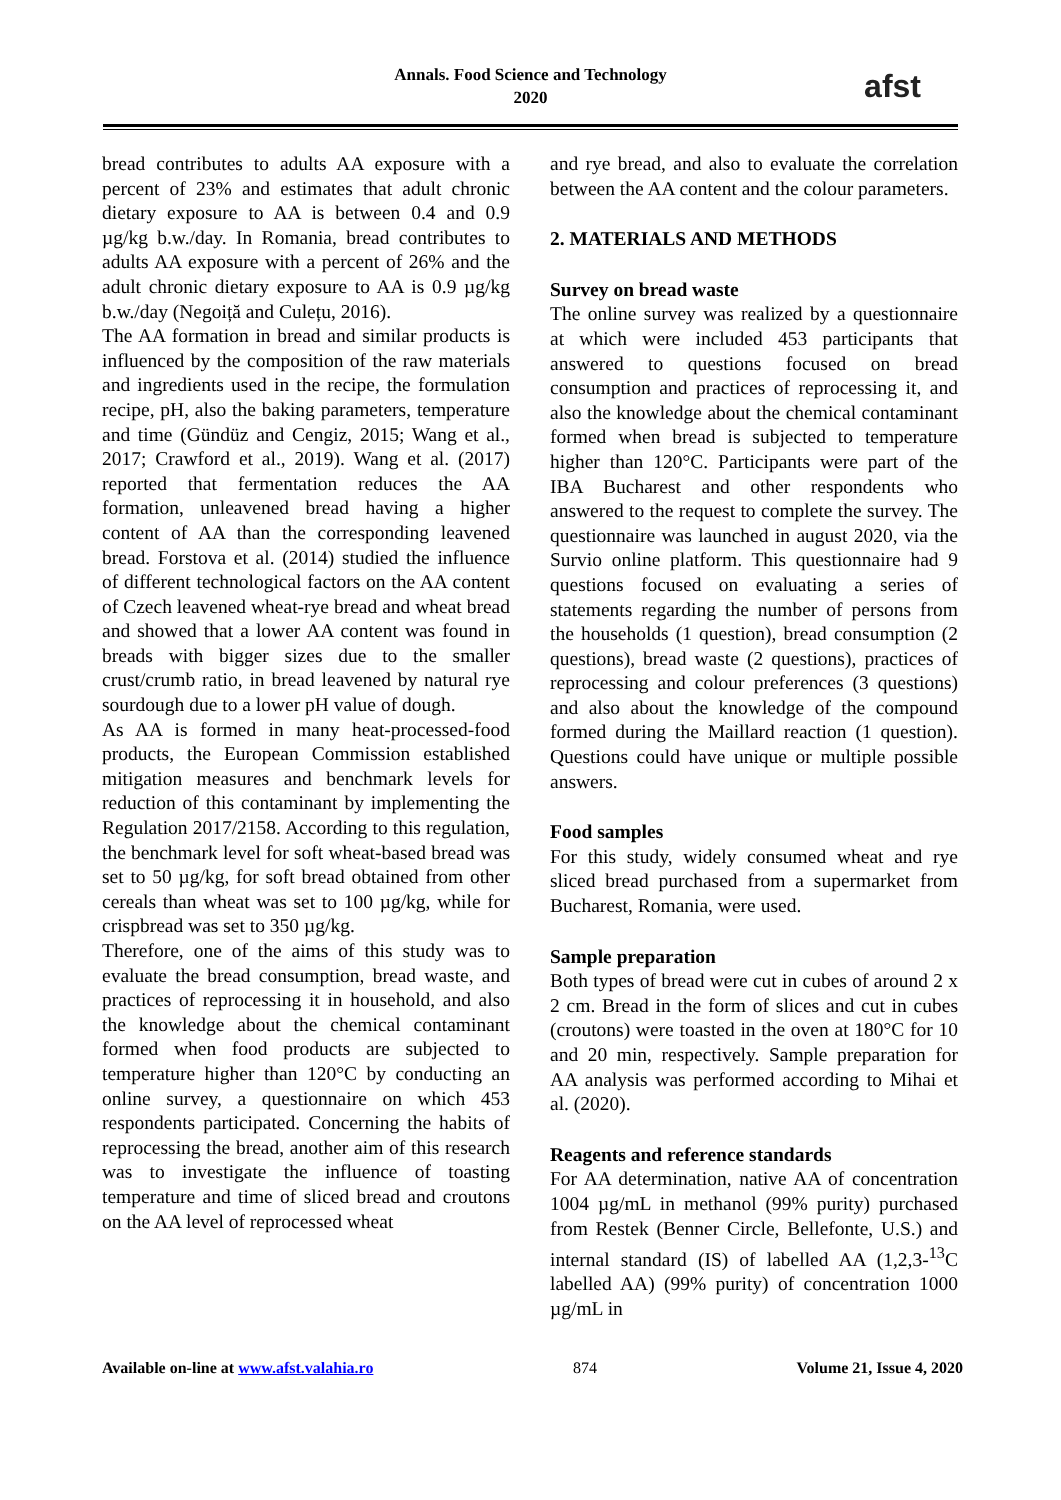Annals. Food Science and Technology
2020
afst
bread contributes to adults AA exposure with a percent of 23% and estimates that adult chronic dietary exposure to AA is between 0.4 and 0.9 µg/kg b.w./day. In Romania, bread contributes to adults AA exposure with a percent of 26% and the adult chronic dietary exposure to AA is 0.9 µg/kg b.w./day (Negoiță and Culețu, 2016).
The AA formation in bread and similar products is influenced by the composition of the raw materials and ingredients used in the recipe, the formulation recipe, pH, also the baking parameters, temperature and time (Gündüz and Cengiz, 2015; Wang et al., 2017; Crawford et al., 2019). Wang et al. (2017) reported that fermentation reduces the AA formation, unleavened bread having a higher content of AA than the corresponding leavened bread. Forstova et al. (2014) studied the influence of different technological factors on the AA content of Czech leavened wheat-rye bread and wheat bread and showed that a lower AA content was found in breads with bigger sizes due to the smaller crust/crumb ratio, in bread leavened by natural rye sourdough due to a lower pH value of dough.
As AA is formed in many heat-processed-food products, the European Commission established mitigation measures and benchmark levels for reduction of this contaminant by implementing the Regulation 2017/2158. According to this regulation, the benchmark level for soft wheat-based bread was set to 50 µg/kg, for soft bread obtained from other cereals than wheat was set to 100 µg/kg, while for crispbread was set to 350 µg/kg.
Therefore, one of the aims of this study was to evaluate the bread consumption, bread waste, and practices of reprocessing it in household, and also the knowledge about the chemical contaminant formed when food products are subjected to temperature higher than 120°C by conducting an online survey, a questionnaire on which 453 respondents participated. Concerning the habits of reprocessing the bread, another aim of this research was to investigate the influence of toasting temperature and time of sliced bread and croutons on the AA level of reprocessed wheat
and rye bread, and also to evaluate the correlation between the AA content and the colour parameters.
2. MATERIALS AND METHODS
Survey on bread waste
The online survey was realized by a questionnaire at which were included 453 participants that answered to questions focused on bread consumption and practices of reprocessing it, and also the knowledge about the chemical contaminant formed when bread is subjected to temperature higher than 120°C. Participants were part of the IBA Bucharest and other respondents who answered to the request to complete the survey. The questionnaire was launched in august 2020, via the Survio online platform. This questionnaire had 9 questions focused on evaluating a series of statements regarding the number of persons from the households (1 question), bread consumption (2 questions), bread waste (2 questions), practices of reprocessing and colour preferences (3 questions) and also about the knowledge of the compound formed during the Maillard reaction (1 question). Questions could have unique or multiple possible answers.
Food samples
For this study, widely consumed wheat and rye sliced bread purchased from a supermarket from Bucharest, Romania, were used.
Sample preparation
Both types of bread were cut in cubes of around 2 x 2 cm. Bread in the form of slices and cut in cubes (croutons) were toasted in the oven at 180°C for 10 and 20 min, respectively. Sample preparation for AA analysis was performed according to Mihai et al. (2020).
Reagents and reference standards
For AA determination, native AA of concentration 1004 µg/mL in methanol (99% purity) purchased from Restek (Benner Circle, Bellefonte, U.S.) and internal standard (IS) of labelled AA (1,2,3-<sup>13</sup>C labelled AA) (99% purity) of concentration 1000 µg/mL in
Available on-line at www.afst.valahia.ro 874 Volume 21, Issue 4, 2020